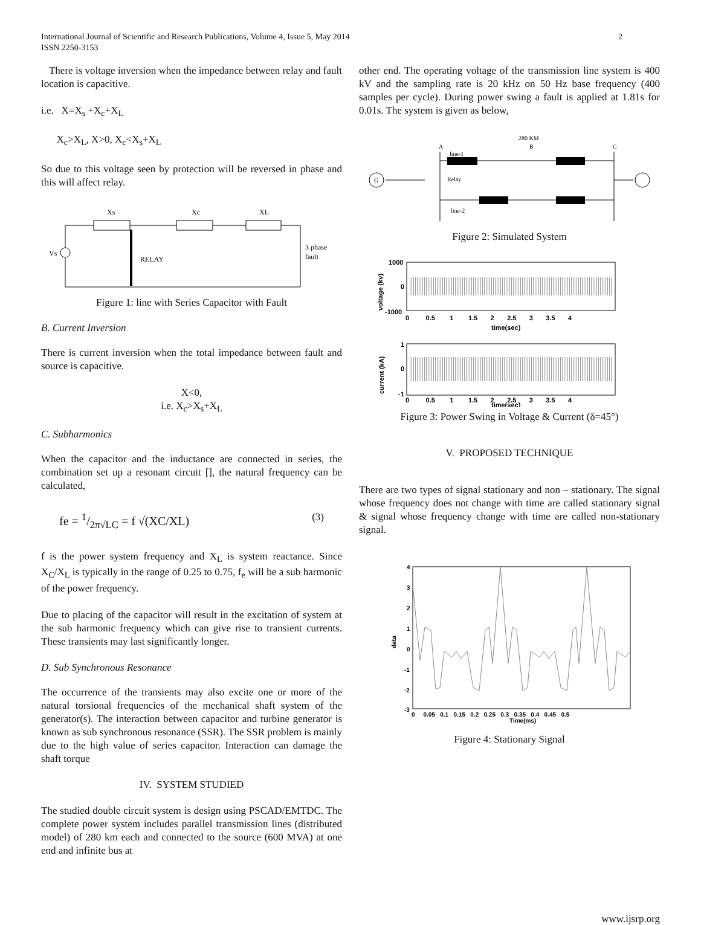International Journal of Scientific and Research Publications, Volume 4, Issue 5, May 2014
ISSN 2250-3153
2
There is voltage inversion when the impedance between relay and fault location is capacitive.
i.e. X=X<sub>s</sub> +X<sub>c</sub>+X<sub>L</sub>
X<sub>c</sub>>X<sub>L</sub>, X>0, X<sub>c</sub><X<sub>s</sub>+X<sub>L</sub>
So due to this voltage seen by protection will be reversed in phase and this will affect relay.
Xs
Xc
XL
Vs
RELAY
3 phase
fault
Figure 1: line with Series Capacitor with Fault
B. Current Inversion
There is current inversion when the total impedance between fault and source is capacitive.
X<0,
i.e. X<sub>c</sub>>X<sub>s</sub>+X<sub>L</sub>
C. Subharmonics
When the capacitor and the inductance are connected in series, the combination set up a resonant circuit [], the natural frequency can be calculated,
fe = 1/2π√LC = f √(XC/XL) (3)
f is the power system frequency and X<sub>L</sub> is system reactance. Since X<sub>C</sub>/X<sub>L</sub> is typically in the range of 0.25 to 0.75, f<sub>e</sub> will be a sub harmonic of the power frequency.
Due to placing of the capacitor will result in the excitation of system at the sub harmonic frequency which can give rise to transient currents. These transients may last significantly longer.
D. Sub Synchronous Resonance
The occurrence of the transients may also excite one or more of the natural torsional frequencies of the mechanical shaft system of the generator(s). The interaction between capacitor and turbine generator is known as sub synchronous resonance (SSR). The SSR problem is mainly due to the high value of series capacitor. Interaction can damage the shaft torque
IV. SYSTEM STUDIED
The studied double circuit system is design using PSCAD/EMTDC. The complete power system includes parallel transmission lines (distributed model) of 280 km each and connected to the source (600 MVA) at one end and infinite bus at
other end. The operating voltage of the transmission line system is 400 kV and the sampling rate is 20 kHz on 50 Hz base frequency (400 samples per cycle). During power swing a fault is applied at 1.81s for 0.01s. The system is given as below,
280 KM
A
B
C
G
line-1
Relay
line-2
Figure 2: Simulated System
1000
0
-1000
0 0.5 1 1.5 2 2.5 3 3.5 4
time(sec)
voltage (kv)
1
0
-1
0 0.5 1 1.5 2 2.5 3 3.5 4
time(sec)
current (kA)
Figure 3: Power Swing in Voltage & Current (δ=45°)
V. PROPOSED TECHNIQUE
There are two types of signal stationary and non – stationary. The signal whose frequency does not change with time are called stationary signal & signal whose frequency change with time are called non-stationary signal.
4
3
2
1
0
-1
-2
-3
0 0.05 0.1 0.15 0.2 0.25 0.3 0.35 0.4 0.45 0.5
Time(ms)
data
Figure 4: Stationary Signal
www.ijsrp.org